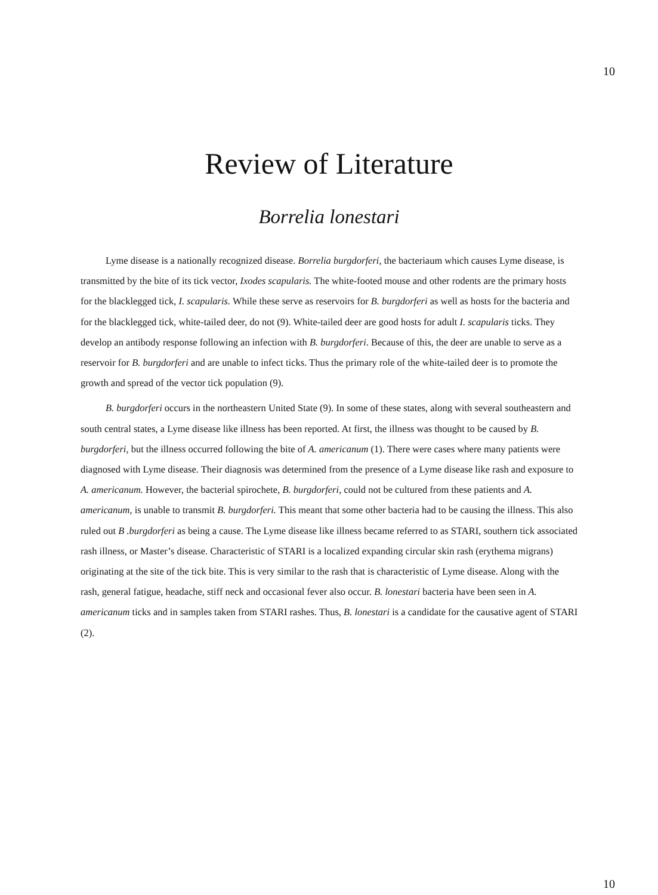10
Review of Literature
Borrelia lonestari
Lyme disease is a nationally recognized disease. Borrelia burgdorferi, the bacteriaum which causes Lyme disease, is transmitted by the bite of its tick vector, Ixodes scapularis. The white-footed mouse and other rodents are the primary hosts for the blacklegged tick, I. scapularis. While these serve as reservoirs for B. burgdorferi as well as hosts for the bacteria and for the blacklegged tick, white-tailed deer, do not (9). White-tailed deer are good hosts for adult I. scapularis ticks. They develop an antibody response following an infection with B. burgdorferi. Because of this, the deer are unable to serve as a reservoir for B. burgdorferi and are unable to infect ticks. Thus the primary role of the white-tailed deer is to promote the growth and spread of the vector tick population (9).
B. burgdorferi occurs in the northeastern United State (9). In some of these states, along with several southeastern and south central states, a Lyme disease like illness has been reported. At first, the illness was thought to be caused by B. burgdorferi, but the illness occurred following the bite of A. americanum (1). There were cases where many patients were diagnosed with Lyme disease. Their diagnosis was determined from the presence of a Lyme disease like rash and exposure to A. americanum. However, the bacterial spirochete, B. burgdorferi, could not be cultured from these patients and A. americanum, is unable to transmit B. burgdorferi. This meant that some other bacteria had to be causing the illness. This also ruled out B .burgdorferi as being a cause. The Lyme disease like illness became referred to as STARI, southern tick associated rash illness, or Master’s disease. Characteristic of STARI is a localized expanding circular skin rash (erythema migrans) originating at the site of the tick bite. This is very similar to the rash that is characteristic of Lyme disease. Along with the rash, general fatigue, headache, stiff neck and occasional fever also occur. B. lonestari bacteria have been seen in A. americanum ticks and in samples taken from STARI rashes. Thus, B. lonestari is a candidate for the causative agent of STARI (2).
10